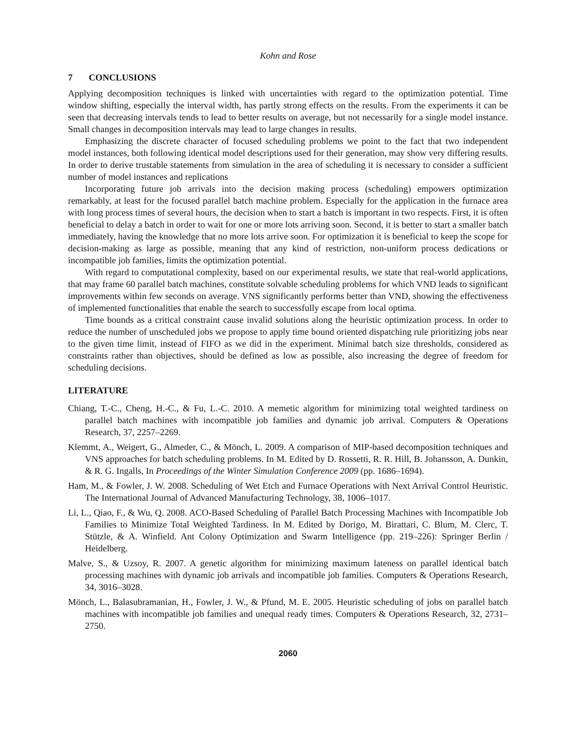Kohn and Rose
7 CONCLUSIONS
Applying decomposition techniques is linked with uncertainties with regard to the optimization potential. Time window shifting, especially the interval width, has partly strong effects on the results. From the experiments it can be seen that decreasing intervals tends to lead to better results on average, but not necessarily for a single model instance. Small changes in decomposition intervals may lead to large changes in results.
Emphasizing the discrete character of focused scheduling problems we point to the fact that two independent model instances, both following identical model descriptions used for their generation, may show very differing results. In order to derive trustable statements from simulation in the area of scheduling it is necessary to consider a sufficient number of model instances and replications
Incorporating future job arrivals into the decision making process (scheduling) empowers optimization remarkably, at least for the focused parallel batch machine problem. Especially for the application in the furnace area with long process times of several hours, the decision when to start a batch is important in two respects. First, it is often beneficial to delay a batch in order to wait for one or more lots arriving soon. Second, it is better to start a smaller batch immediately, having the knowledge that no more lots arrive soon. For optimization it is beneficial to keep the scope for decision-making as large as possible, meaning that any kind of restriction, non-uniform process dedications or incompatible job families, limits the optimization potential.
With regard to computational complexity, based on our experimental results, we state that real-world applications, that may frame 60 parallel batch machines, constitute solvable scheduling problems for which VND leads to significant improvements within few seconds on average. VNS significantly performs better than VND, showing the effectiveness of implemented functionalities that enable the search to successfully escape from local optima.
Time bounds as a critical constraint cause invalid solutions along the heuristic optimization process. In order to reduce the number of unscheduled jobs we propose to apply time bound oriented dispatching rule prioritizing jobs near to the given time limit, instead of FIFO as we did in the experiment. Minimal batch size thresholds, considered as constraints rather than objectives, should be defined as low as possible, also increasing the degree of freedom for scheduling decisions.
LITERATURE
Chiang, T.-C., Cheng, H.-C., & Fu, L.-C. 2010. A memetic algorithm for minimizing total weighted tardiness on parallel batch machines with incompatible job families and dynamic job arrival. Computers & Operations Research, 37, 2257–2269.
Klemmt, A., Weigert, G., Almeder, C., & Mönch, L. 2009. A comparison of MIP-based decomposition techniques and VNS approaches for batch scheduling problems. In M. Edited by D. Rossetti, R. R. Hill, B. Johansson, A. Dunkin, & R. G. Ingalls, In Proceedings of the Winter Simulation Conference 2009 (pp. 1686–1694).
Ham, M., & Fowler, J. W. 2008. Scheduling of Wet Etch and Furnace Operations with Next Arrival Control Heuristic. The International Journal of Advanced Manufacturing Technology, 38, 1006–1017.
Li, L., Qiao, F., & Wu, Q. 2008. ACO-Based Scheduling of Parallel Batch Processing Machines with Incompatible Job Families to Minimize Total Weighted Tardiness. In M. Edited by Dorigo, M. Birattari, C. Blum, M. Clerc, T. Stützle, & A. Winfield. Ant Colony Optimization and Swarm Intelligence (pp. 219–226): Springer Berlin / Heidelberg.
Malve, S., & Uzsoy, R. 2007. A genetic algorithm for minimizing maximum lateness on parallel identical batch processing machines with dynamic job arrivals and incompatible job families. Computers & Operations Research, 34, 3016–3028.
Mönch, L., Balasubramanian, H., Fowler, J. W., & Pfund, M. E. 2005. Heuristic scheduling of jobs on parallel batch machines with incompatible job families and unequal ready times. Computers & Operations Research, 32, 2731–2750.
2060